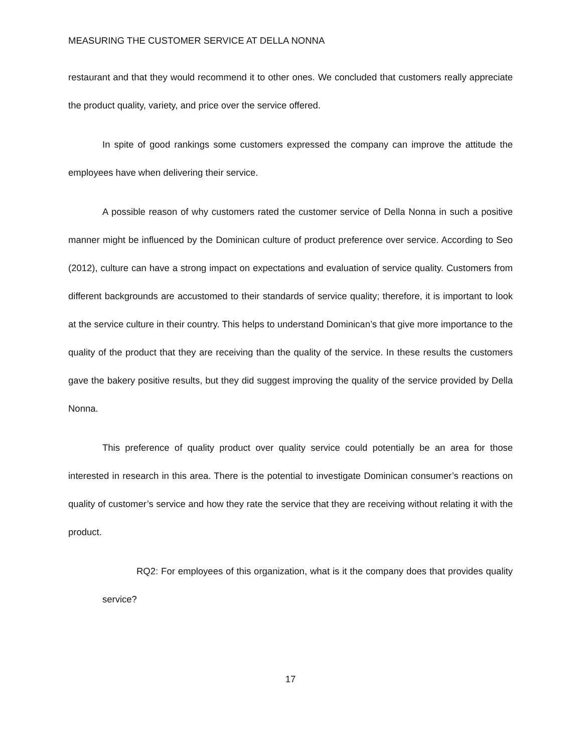MEASURING THE CUSTOMER SERVICE AT DELLA NONNA
restaurant and that they would recommend it to other ones. We concluded that customers really appreciate the product quality, variety, and price over the service offered.
In spite of good rankings some customers expressed the company can improve the attitude the employees have when delivering their service.
A possible reason of why customers rated the customer service of Della Nonna in such a positive manner might be influenced by the Dominican culture of product preference over service. According to Seo (2012), culture can have a strong impact on expectations and evaluation of service quality. Customers from different backgrounds are accustomed to their standards of service quality; therefore, it is important to look at the service culture in their country. This helps to understand Dominican’s that give more importance to the quality of the product that they are receiving than the quality of the service. In these results the customers gave the bakery positive results, but they did suggest improving the quality of the service provided by Della Nonna.
This preference of quality product over quality service could potentially be an area for those interested in research in this area. There is the potential to investigate Dominican consumer’s reactions on quality of customer’s service and how they rate the service that they are receiving without relating it with the product.
RQ2: For employees of this organization, what is it the company does that provides quality service?
17